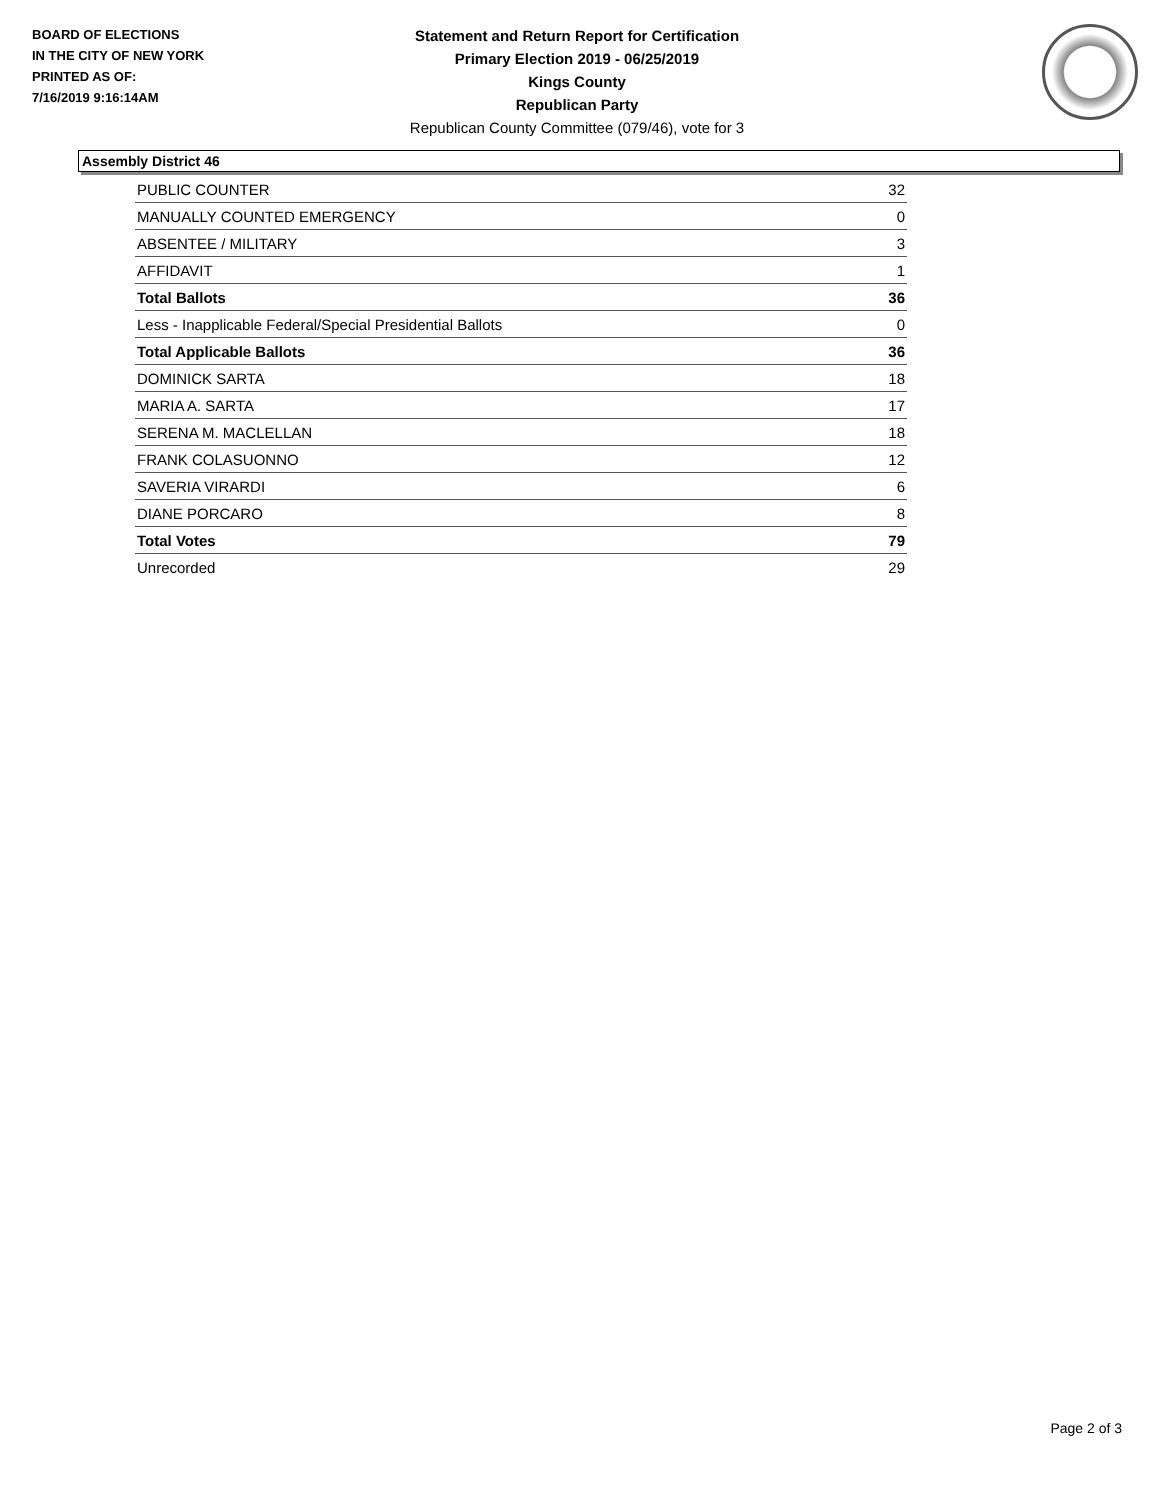BOARD OF ELECTIONS
IN THE CITY OF NEW YORK
PRINTED AS OF:
7/16/2019 9:16:14AM
Statement and Return Report for Certification
Primary Election 2019 - 06/25/2019
Kings County
Republican Party
Republican County Committee (079/46), vote for 3
Assembly District 46
| PUBLIC COUNTER | 32 |
| MANUALLY COUNTED EMERGENCY | 0 |
| ABSENTEE / MILITARY | 3 |
| AFFIDAVIT | 1 |
| Total Ballots | 36 |
| Less - Inapplicable Federal/Special Presidential Ballots | 0 |
| Total Applicable Ballots | 36 |
| DOMINICK SARTA | 18 |
| MARIA A. SARTA | 17 |
| SERENA M. MACLELLAN | 18 |
| FRANK COLASUONNO | 12 |
| SAVERIA VIRARDI | 6 |
| DIANE PORCARO | 8 |
| Total Votes | 79 |
| Unrecorded | 29 |
Page 2 of 3